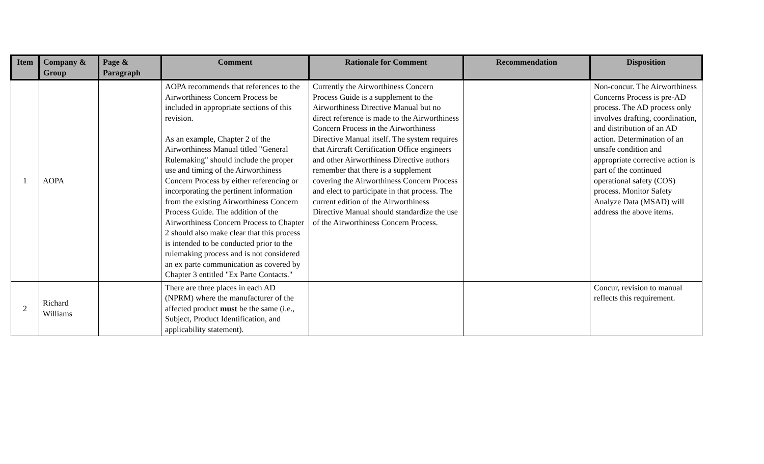| Item | Company & Group | Page & Paragraph | Comment | Rationale for Comment | Recommendation | Disposition |
| --- | --- | --- | --- | --- | --- | --- |
| 1 | AOPA | | AOPA recommends that references to the Airworthiness Concern Process be included in appropriate sections of this revision. As an example, Chapter 2 of the Airworthiness Manual titled "General Rulemaking" should include the proper use and timing of the Airworthiness Concern Process by either referencing or incorporating the pertinent information from the existing Airworthiness Concern Process Guide. The addition of the Airworthiness Concern Process to Chapter 2 should also make clear that this process is intended to be conducted prior to the rulemaking process and is not considered an ex parte communication as covered by Chapter 3 entitled "Ex Parte Contacts." | Currently the Airworthiness Concern Process Guide is a supplement to the Airworthiness Directive Manual but no direct reference is made to the Airworthiness Concern Process in the Airworthiness Directive Manual itself. The system requires that Aircraft Certification Office engineers and other Airworthiness Directive authors remember that there is a supplement covering the Airworthiness Concern Process and elect to participate in that process. The current edition of the Airworthiness Directive Manual should standardize the use of the Airworthiness Concern Process. | | Non-concur. The Airworthiness Concerns Process is pre-AD process. The AD process only involves drafting, coordination, and distribution of an AD action. Determination of an unsafe condition and appropriate corrective action is part of the continued operational safety (COS) process. Monitor Safety Analyze Data (MSAD) will address the above items. |
| 2 | Richard Williams | | There are three places in each AD (NPRM) where the manufacturer of the affected product must be the same (i.e., Subject, Product Identification, and applicability statement). | | | Concur, revision to manual reflects this requirement. |